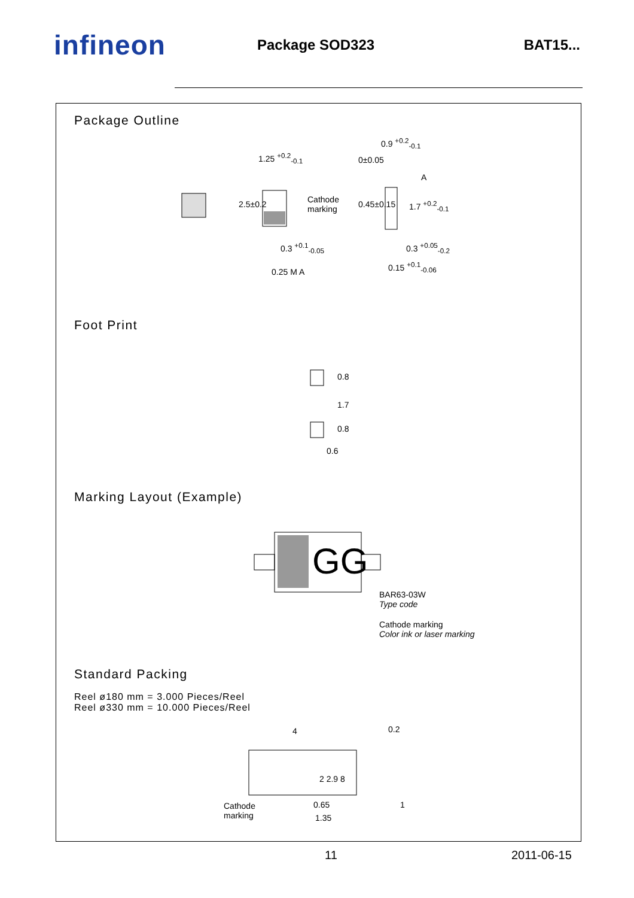infineon
Package SOD323 BAT15...
Package Outline
1.25 <sup>+0.2</sup><sub>-0.1</sub>
Cathode
marking
2.5±0.2
0.3 <sup>+0.1</sup><sub>-0.05</sub>
0.25 M A
0.9 <sup>+0.2</sup><sub>-0.1</sub>
0±0.05
A
0.45±0.15 1.7 <sup>+0.2</sup><sub>-0.1</sub>
0.3 <sup>+0.05</sup><sub>-0.2</sub>
0.15 <sup>+0.1</sup><sub>-0.06</sub>
Foot Print
0.8
1.7
0.8
0.6
Marking Layout (Example)
GG
BAR63-03W
Type code
Cathode marking
Color ink or laser marking
Standard Packing
Reel ø180 mm = 3.000 Pieces/Reel
Reel ø330 mm = 10.000 Pieces/Reel
4 0.2
2 2.9 8
Cathode
marking
0.65
1.35
1
11 2011-06-15